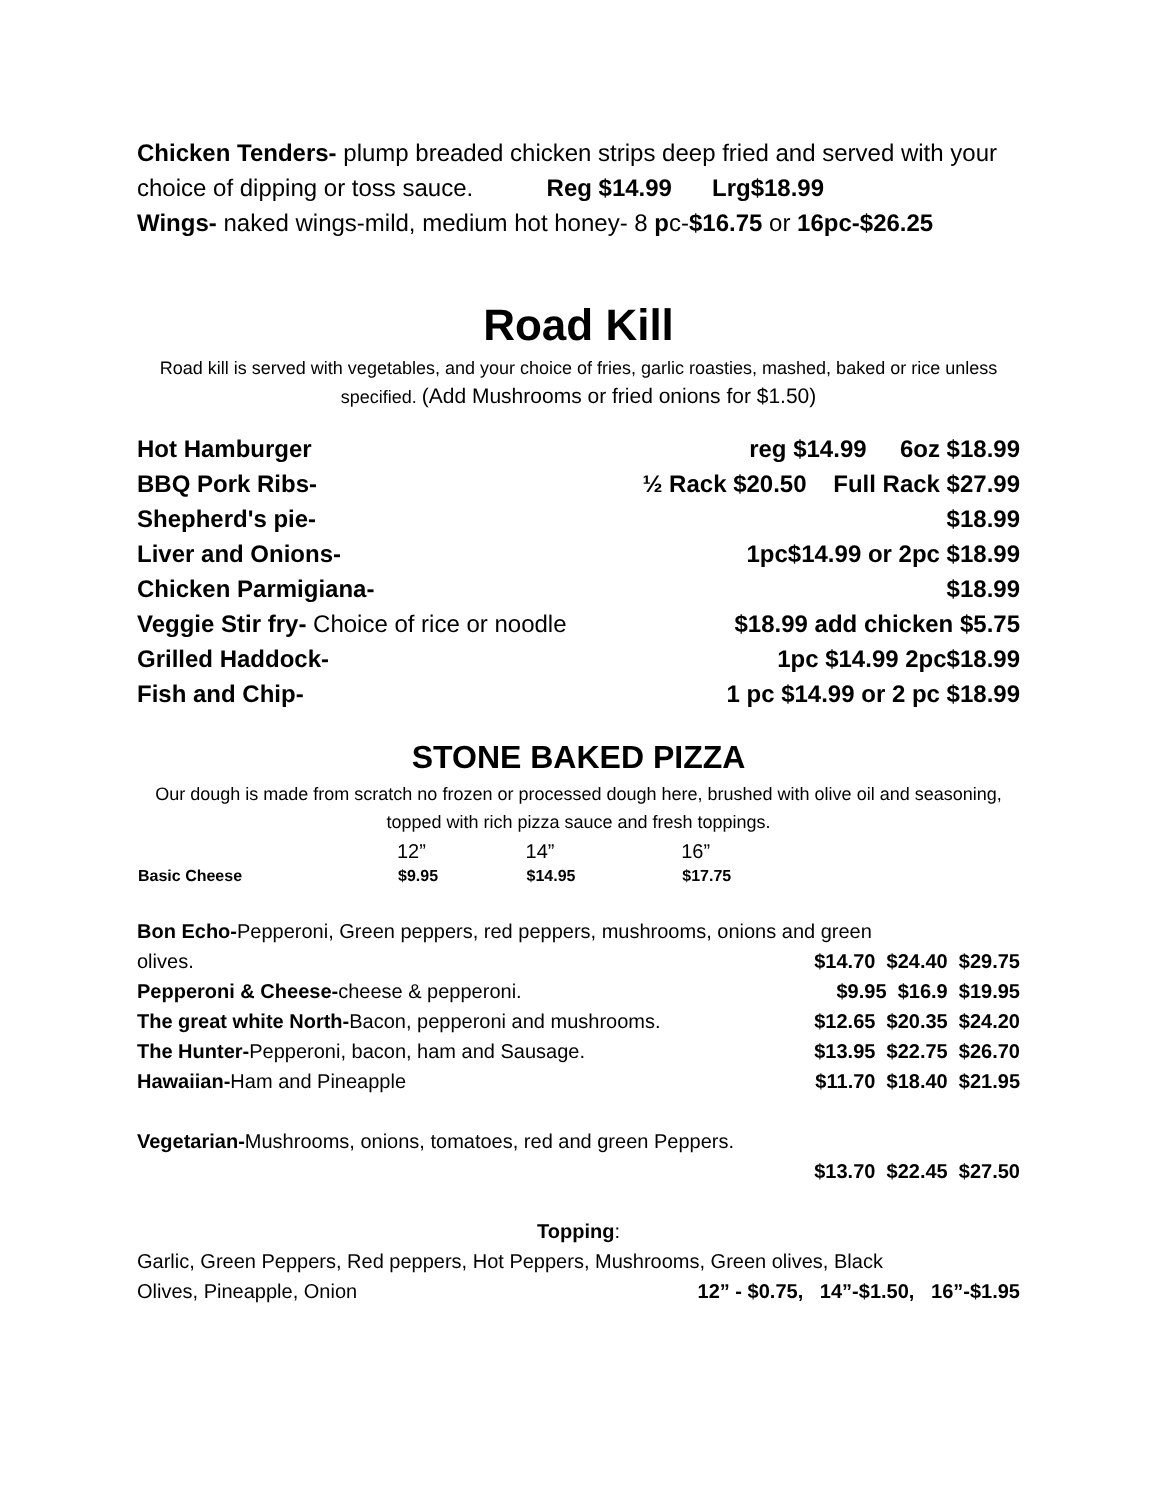Chicken Tenders- plump breaded chicken strips deep fried and served with your choice of dipping or toss sauce. Reg $14.99 Lrg$18.99
Wings- naked wings-mild, medium hot honey- 8 pc-$16.75 or 16pc-$26.25
Road Kill
Road kill is served with vegetables, and your choice of fries, garlic roasties, mashed, baked or rice unless specified. (Add Mushrooms or fried onions for $1.50)
| Hot Hamburger | reg $14.99 6oz $18.99 |
| BBQ Pork Ribs- | ½ Rack $20.50 Full Rack $27.99 |
| Shepherd's pie- | $18.99 |
| Liver and Onions- | 1pc$14.99 or 2pc $18.99 |
| Chicken Parmigiana- | $18.99 |
| Veggie Stir fry- Choice of rice or noodle | $18.99 add chicken $5.75 |
| Grilled Haddock- | 1pc $14.99 2pc$18.99 |
| Fish and Chip- | 1 pc $14.99 or 2 pc $18.99 |
STONE BAKED PIZZA
Our dough is made from scratch no frozen or processed dough here, brushed with olive oil and seasoning, topped with rich pizza sauce and fresh toppings.
| | 12” | 14” | 16” |
| Basic Cheese | $9.95 | $14.95 | $17.75 |
| Bon Echo- Pepperoni, Green peppers, red peppers, mushrooms, onions and green | |
| olives. | $14.70 $24.40 $29.75 |
| Pepperoni & Cheese- cheese & pepperoni. | $9.95 $16.9 $19.95 |
| The great white North- Bacon, pepperoni and mushrooms. | $12.65 $20.35 $24.20 |
| The Hunter- Pepperoni, bacon, ham and Sausage. | $13.95 $22.75 $26.70 |
| Hawaiian- Ham and Pineapple | $11.70 $18.40 $21.95 |
| Vegetarian- Mushrooms, onions, tomatoes, red and green Peppers. | |
| | $13.70 $22.45 $27.50 |
Topping:
| Garlic, Green Peppers, Red peppers, Hot Peppers, Mushrooms, Green olives, Black | |
| Olives, Pineapple, Onion | 12” - $0.75, 14”-$1.50, 16”-$1.95 |